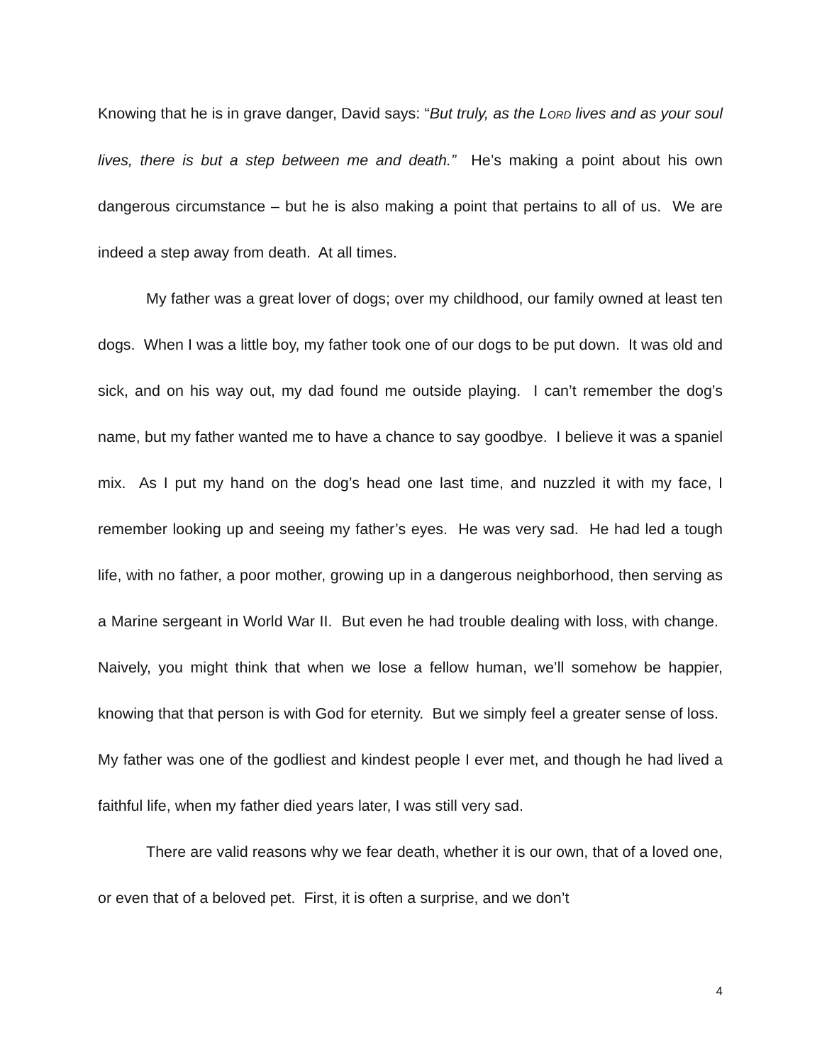Knowing that he is in grave danger, David says: “But truly, as the LORD lives and as your soul lives, there is but a step between me and death.” He’s making a point about his own dangerous circumstance – but he is also making a point that pertains to all of us. We are indeed a step away from death. At all times.
My father was a great lover of dogs; over my childhood, our family owned at least ten dogs. When I was a little boy, my father took one of our dogs to be put down. It was old and sick, and on his way out, my dad found me outside playing. I can’t remember the dog’s name, but my father wanted me to have a chance to say goodbye. I believe it was a spaniel mix. As I put my hand on the dog’s head one last time, and nuzzled it with my face, I remember looking up and seeing my father’s eyes. He was very sad. He had led a tough life, with no father, a poor mother, growing up in a dangerous neighborhood, then serving as a Marine sergeant in World War II. But even he had trouble dealing with loss, with change. Naively, you might think that when we lose a fellow human, we’ll somehow be happier, knowing that that person is with God for eternity. But we simply feel a greater sense of loss. My father was one of the godliest and kindest people I ever met, and though he had lived a faithful life, when my father died years later, I was still very sad.
There are valid reasons why we fear death, whether it is our own, that of a loved one, or even that of a beloved pet. First, it is often a surprise, and we don’t
4